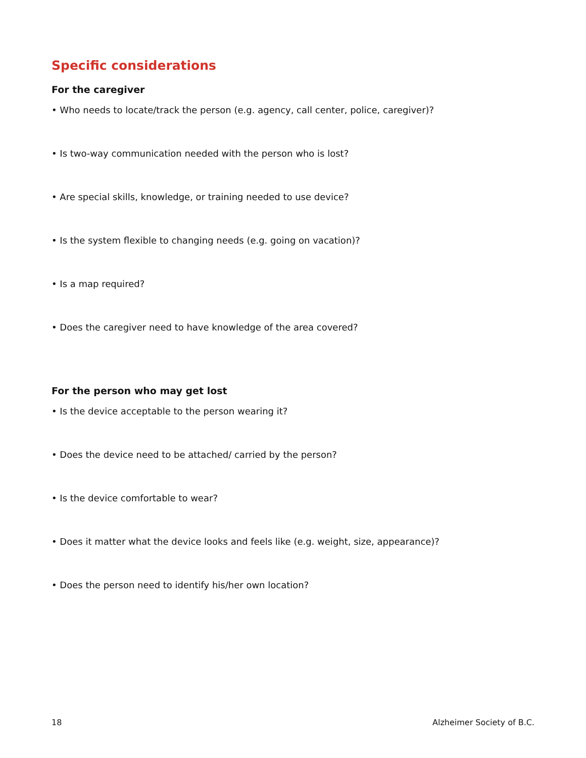Specific considerations
For the caregiver
• Who needs to locate/track the person (e.g. agency, call center, police, caregiver)?
• Is two-way communication needed with the person who is lost?
• Are special skills, knowledge, or training needed to use device?
• Is the system flexible to changing needs (e.g. going on vacation)?
• Is a map required?
• Does the caregiver need to have knowledge of the area covered?
For the person who may get lost
• Is the device acceptable to the person wearing it?
• Does the device need to be attached/ carried by the person?
• Is the device comfortable to wear?
• Does it matter what the device looks and feels like (e.g. weight, size, appearance)?
• Does the person need to identify his/her own location?
18 Alzheimer Society of B.C.